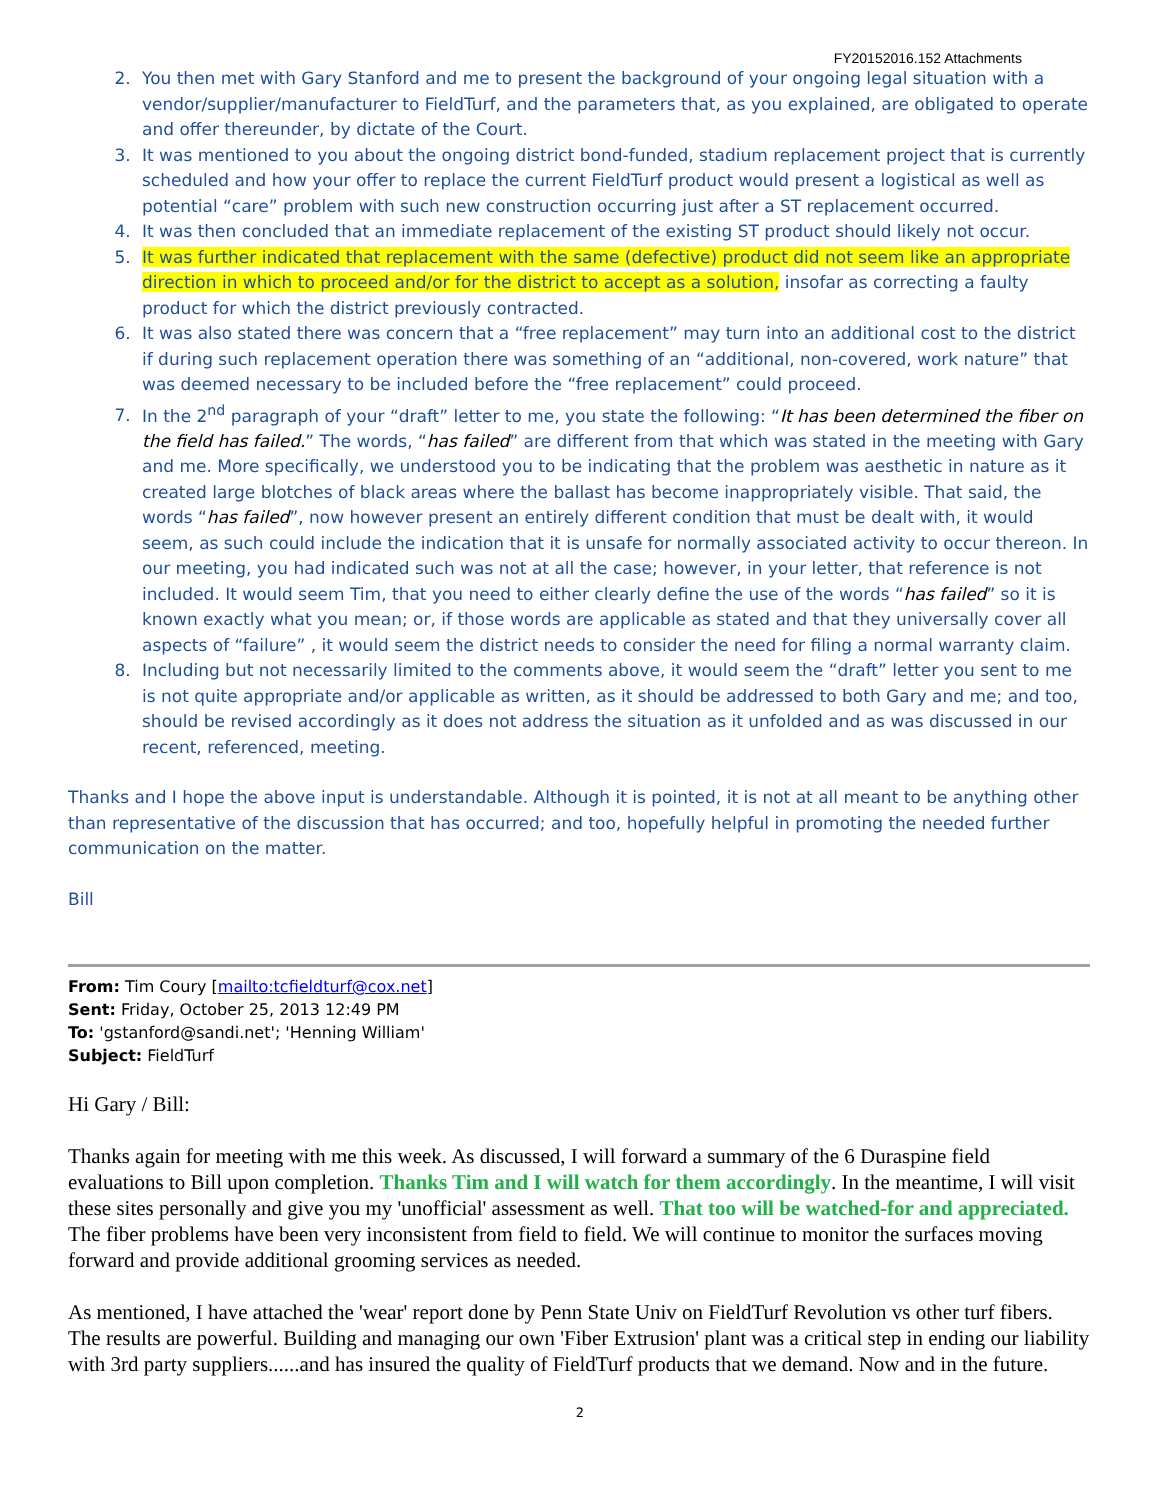FY20152016.152 Attachments
2. You then met with Gary Stanford and me to present the background of your ongoing legal situation with a vendor/supplier/manufacturer to FieldTurf, and the parameters that, as you explained, are obligated to operate and offer thereunder, by dictate of the Court.
3. It was mentioned to you about the ongoing district bond-funded, stadium replacement project that is currently scheduled and how your offer to replace the current FieldTurf product would present a logistical as well as potential “care” problem with such new construction occurring just after a ST replacement occurred.
4. It was then concluded that an immediate replacement of the existing ST product should likely not occur.
5. It was further indicated that replacement with the same (defective) product did not seem like an appropriate direction in which to proceed and/or for the district to accept as a solution, insofar as correcting a faulty product for which the district previously contracted.
6. It was also stated there was concern that a “free replacement” may turn into an additional cost to the district if during such replacement operation there was something of an “additional, non-covered, work nature” that was deemed necessary to be included before the “free replacement” could proceed.
7. In the 2<sup>nd</sup> paragraph of your “draft” letter to me, you state the following: “It has been determined the fiber on the field has failed.” The words, “has failed” are different from that which was stated in the meeting with Gary and me. More specifically, we understood you to be indicating that the problem was aesthetic in nature as it created large blotches of black areas where the ballast has become inappropriately visible. That said, the words “has failed”, now however present an entirely different condition that must be dealt with, it would seem, as such could include the indication that it is unsafe for normally associated activity to occur thereon. In our meeting, you had indicated such was not at all the case; however, in your letter, that reference is not included. It would seem Tim, that you need to either clearly define the use of the words “has failed” so it is known exactly what you mean; or, if those words are applicable as stated and that they universally cover all aspects of “failure” , it would seem the district needs to consider the need for filing a normal warranty claim.
8. Including but not necessarily limited to the comments above, it would seem the “draft” letter you sent to me is not quite appropriate and/or applicable as written, as it should be addressed to both Gary and me; and too, should be revised accordingly as it does not address the situation as it unfolded and as was discussed in our recent, referenced, meeting.
Thanks and I hope the above input is understandable. Although it is pointed, it is not at all meant to be anything other than representative of the discussion that has occurred; and too, hopefully helpful in promoting the needed further communication on the matter.
Bill
From: Tim Coury [mailto:tcfieldturf@cox.net]
Sent: Friday, October 25, 2013 12:49 PM
To: 'gstanford@sandi.net'; 'Henning William'
Subject: FieldTurf
Hi Gary / Bill:
Thanks again for meeting with me this week. As discussed, I will forward a summary of the 6 Duraspine field evaluations to Bill upon completion. Thanks Tim and I will watch for them accordingly. In the meantime, I will visit these sites personally and give you my 'unofficial' assessment as well. That too will be watched-for and appreciated. The fiber problems have been very inconsistent from field to field. We will continue to monitor the surfaces moving forward and provide additional grooming services as needed.
As mentioned, I have attached the 'wear' report done by Penn State Univ on FieldTurf Revolution vs other turf fibers. The results are powerful. Building and managing our own 'Fiber Extrusion' plant was a critical step in ending our liability with 3rd party suppliers......and has insured the quality of FieldTurf products that we demand. Now and in the future.
2